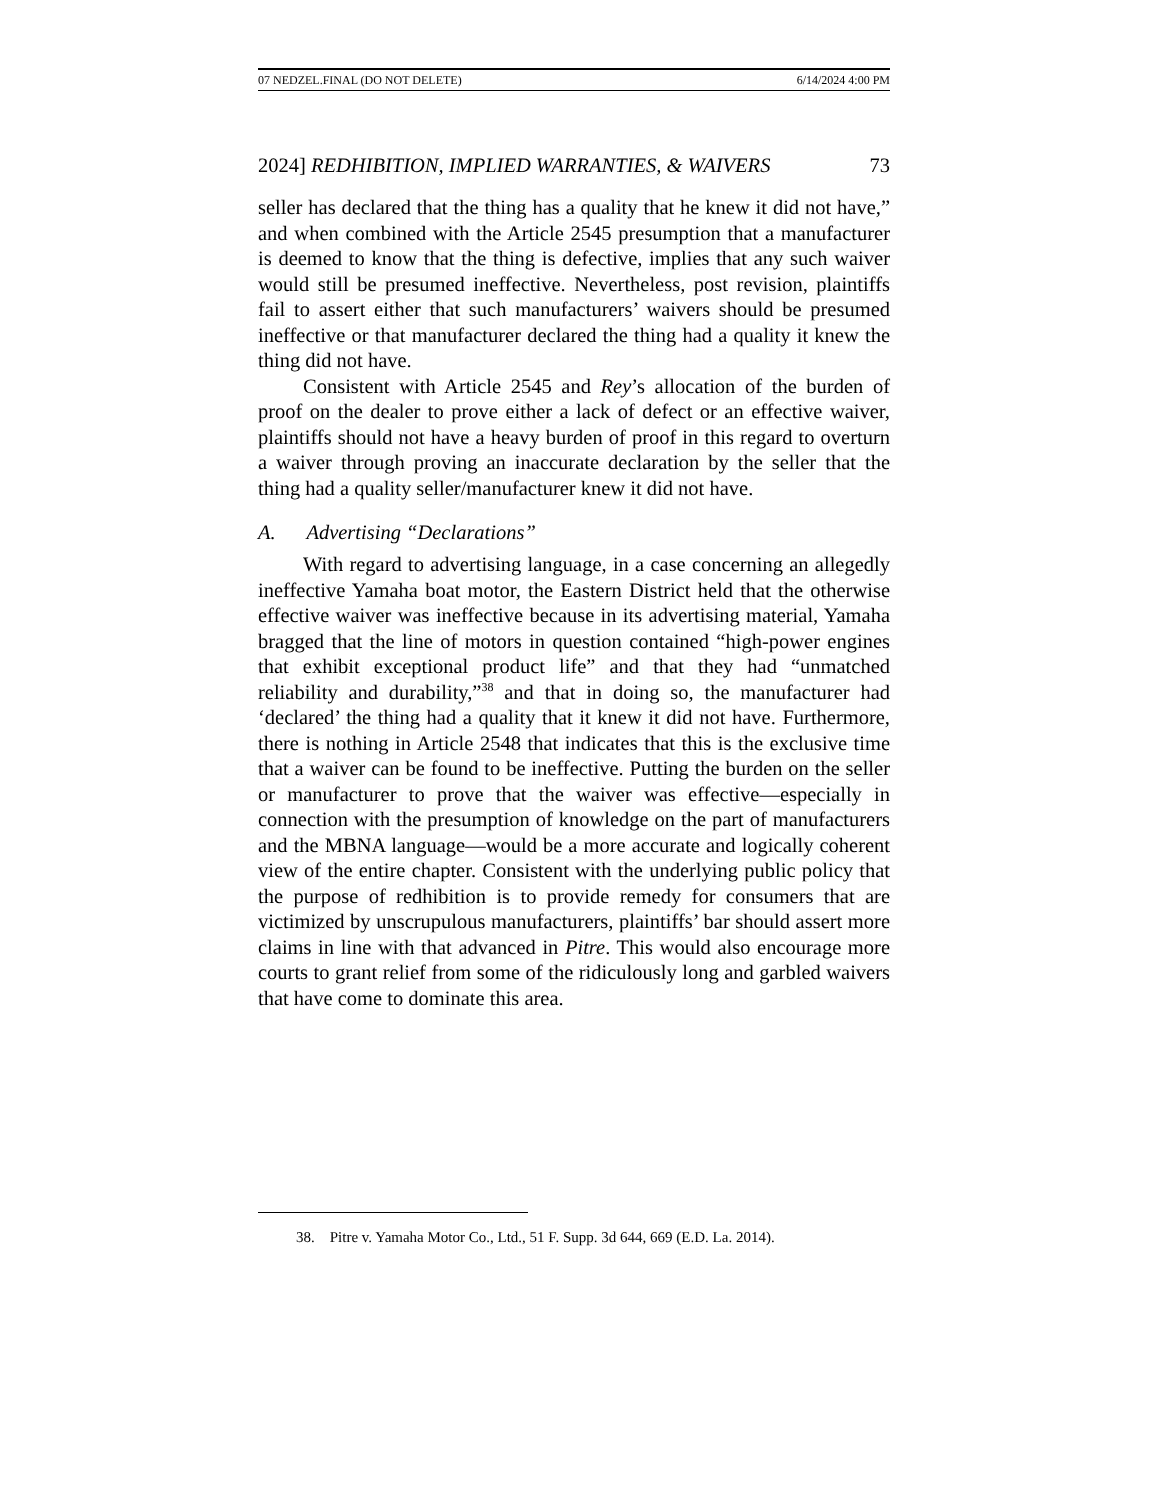07 NEDZEL.FINAL (DO NOT DELETE) 6/14/2024 4:00 PM
2024] REDHIBITION, IMPLIED WARRANTIES, & WAIVERS 73
seller has declared that the thing has a quality that he knew it did not have,” and when combined with the Article 2545 presumption that a manufacturer is deemed to know that the thing is defective, implies that any such waiver would still be presumed ineffective. Nevertheless, post revision, plaintiffs fail to assert either that such manufacturers’ waivers should be presumed ineffective or that manufacturer declared the thing had a quality it knew the thing did not have.
Consistent with Article 2545 and Rey’s allocation of the burden of proof on the dealer to prove either a lack of defect or an effective waiver, plaintiffs should not have a heavy burden of proof in this regard to overturn a waiver through proving an inaccurate declaration by the seller that the thing had a quality seller/manufacturer knew it did not have.
A. Advertising “Declarations”
With regard to advertising language, in a case concerning an allegedly ineffective Yamaha boat motor, the Eastern District held that the otherwise effective waiver was ineffective because in its advertising material, Yamaha bragged that the line of motors in question contained “high-power engines that exhibit exceptional product life” and that they had “unmatched reliability and durability,”<sup>38</sup> and that in doing so, the manufacturer had ‘declared’ the thing had a quality that it knew it did not have. Furthermore, there is nothing in Article 2548 that indicates that this is the exclusive time that a waiver can be found to be ineffective. Putting the burden on the seller or manufacturer to prove that the waiver was effective—especially in connection with the presumption of knowledge on the part of manufacturers and the MBNA language—would be a more accurate and logically coherent view of the entire chapter. Consistent with the underlying public policy that the purpose of redhibition is to provide remedy for consumers that are victimized by unscrupulous manufacturers, plaintiffs’ bar should assert more claims in line with that advanced in Pitre. This would also encourage more courts to grant relief from some of the ridiculously long and garbled waivers that have come to dominate this area.
38. Pitre v. Yamaha Motor Co., Ltd., 51 F. Supp. 3d 644, 669 (E.D. La. 2014).